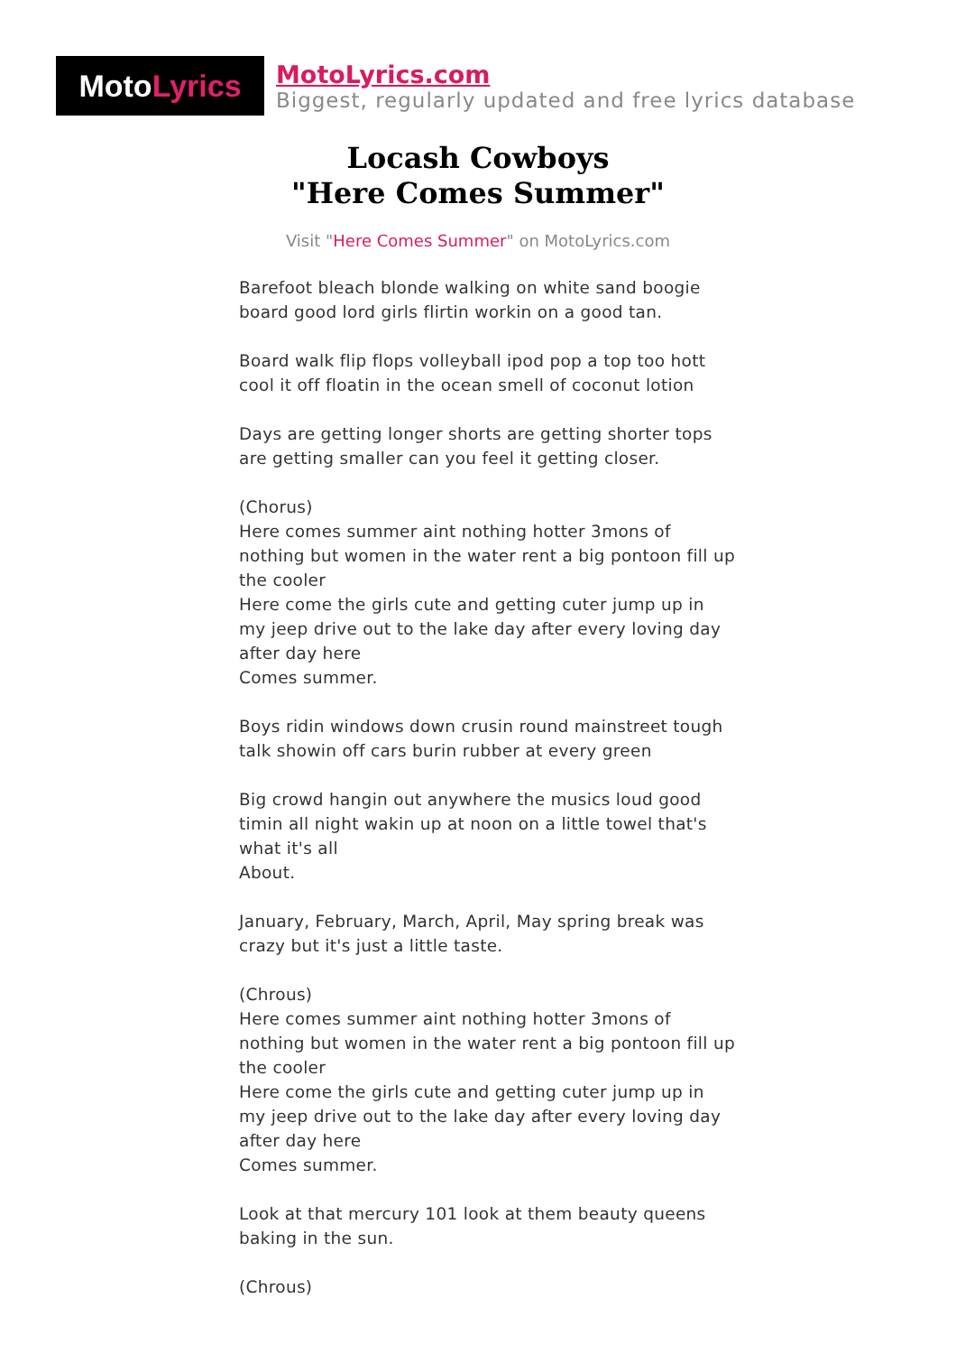Moto Lyrics
MotoLyrics.com
Biggest, regularly updated and free lyrics database
Locash Cowboys
"Here Comes Summer"
Visit "Here Comes Summer" on MotoLyrics.com
Barefoot bleach blonde walking on white sand boogie board good lord girls flirtin workin on a good tan.
Board walk flip flops volleyball ipod pop a top too hott cool it off floatin in the ocean smell of coconut lotion
Days are getting longer shorts are getting shorter tops are getting smaller can you feel it getting closer.
(Chorus)
Here comes summer aint nothing hotter 3mons of nothing but women in the water rent a big pontoon fill up the cooler
Here come the girls cute and getting cuter jump up in my jeep drive out to the lake day after every loving day after day here
Comes summer.
Boys ridin windows down crusin round mainstreet tough talk showin off cars burin rubber at every green
Big crowd hangin out anywhere the musics loud good timin all night wakin up at noon on a little towel that's what it's all
About.
January, February, March, April, May spring break was crazy but it's just a little taste.
(Chrous)
Here comes summer aint nothing hotter 3mons of nothing but women in the water rent a big pontoon fill up the cooler
Here come the girls cute and getting cuter jump up in my jeep drive out to the lake day after every loving day after day here
Comes summer.
Look at that mercury 101 look at them beauty queens baking in the sun.
(Chrous)